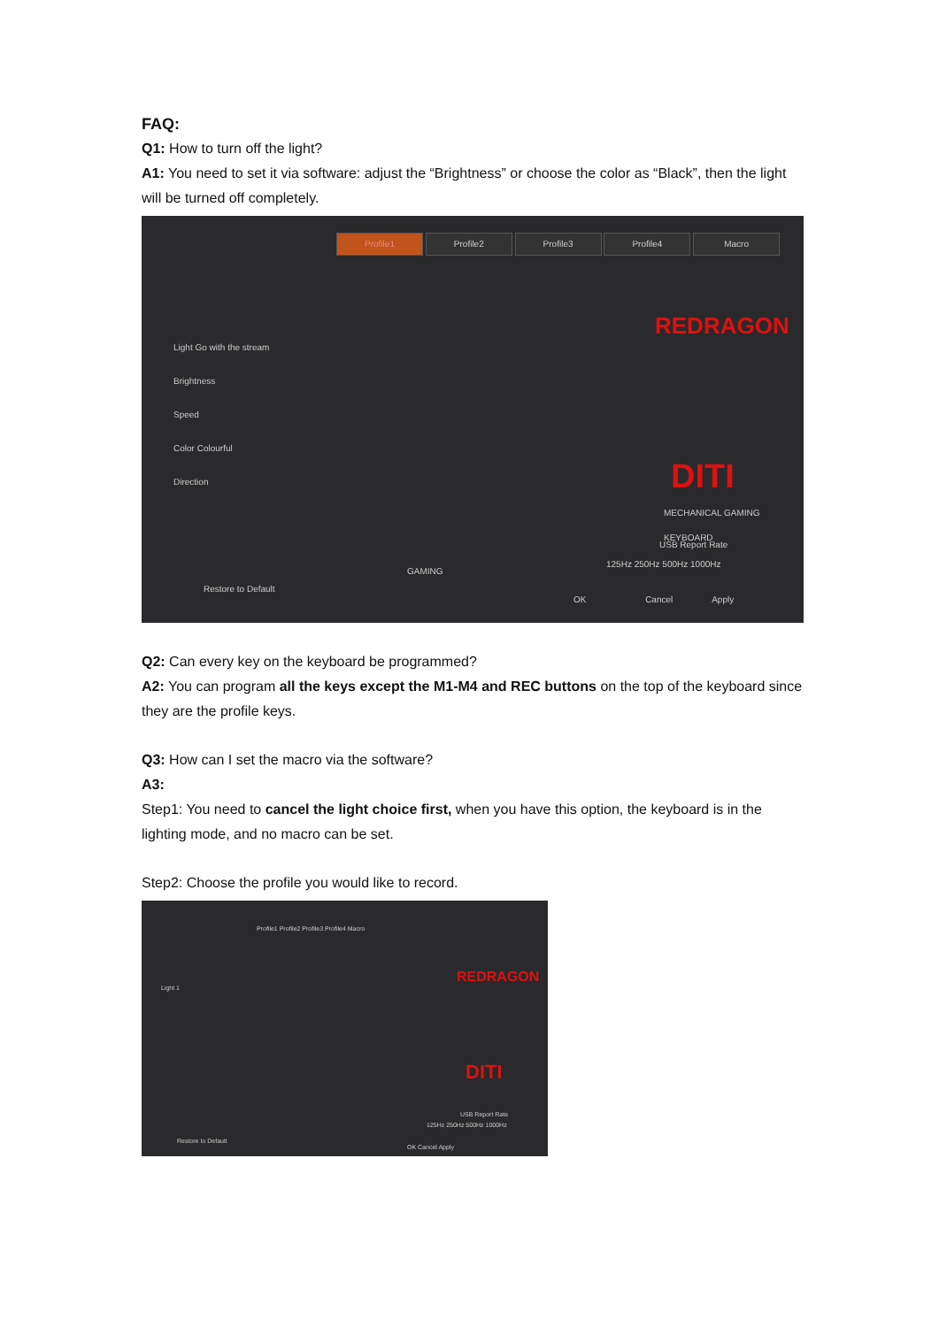FAQ:
Q1: How to turn off the light?
A1: You need to set it via software: adjust the “Brightness” or choose the color as “Black”, then the light will be turned off completely.
Profile1 Profile2 Profile3 Profile4 Macro
Light Go with the stream
Brightness
Speed
Color Colourful
Direction
Restore to Default
REDRAGON
DITI
MECHANICAL GAMING KEYBOARD
USB Report Rate
125Hz 250Hz 500Hz 1000Hz
GAMING
OK Cancel Apply
Q2: Can every key on the keyboard be programmed?
A2: You can program all the keys except the M1-M4 and REC buttons on the top of the keyboard since they are the profile keys.
Q3: How can I set the macro via the software?
A3:
Step1: You need to cancel the light choice first, when you have this option, the keyboard is in the lighting mode, and no macro can be set.
Step2: Choose the profile you would like to record.
Profile1 Profile2 Profile3 Profile4 Macro
Light 1 REDRAGON
DITI
USB Report Rate
125Hz 250Hz 500Hz 1000Hz
Restore to Default
OK Cancel Apply